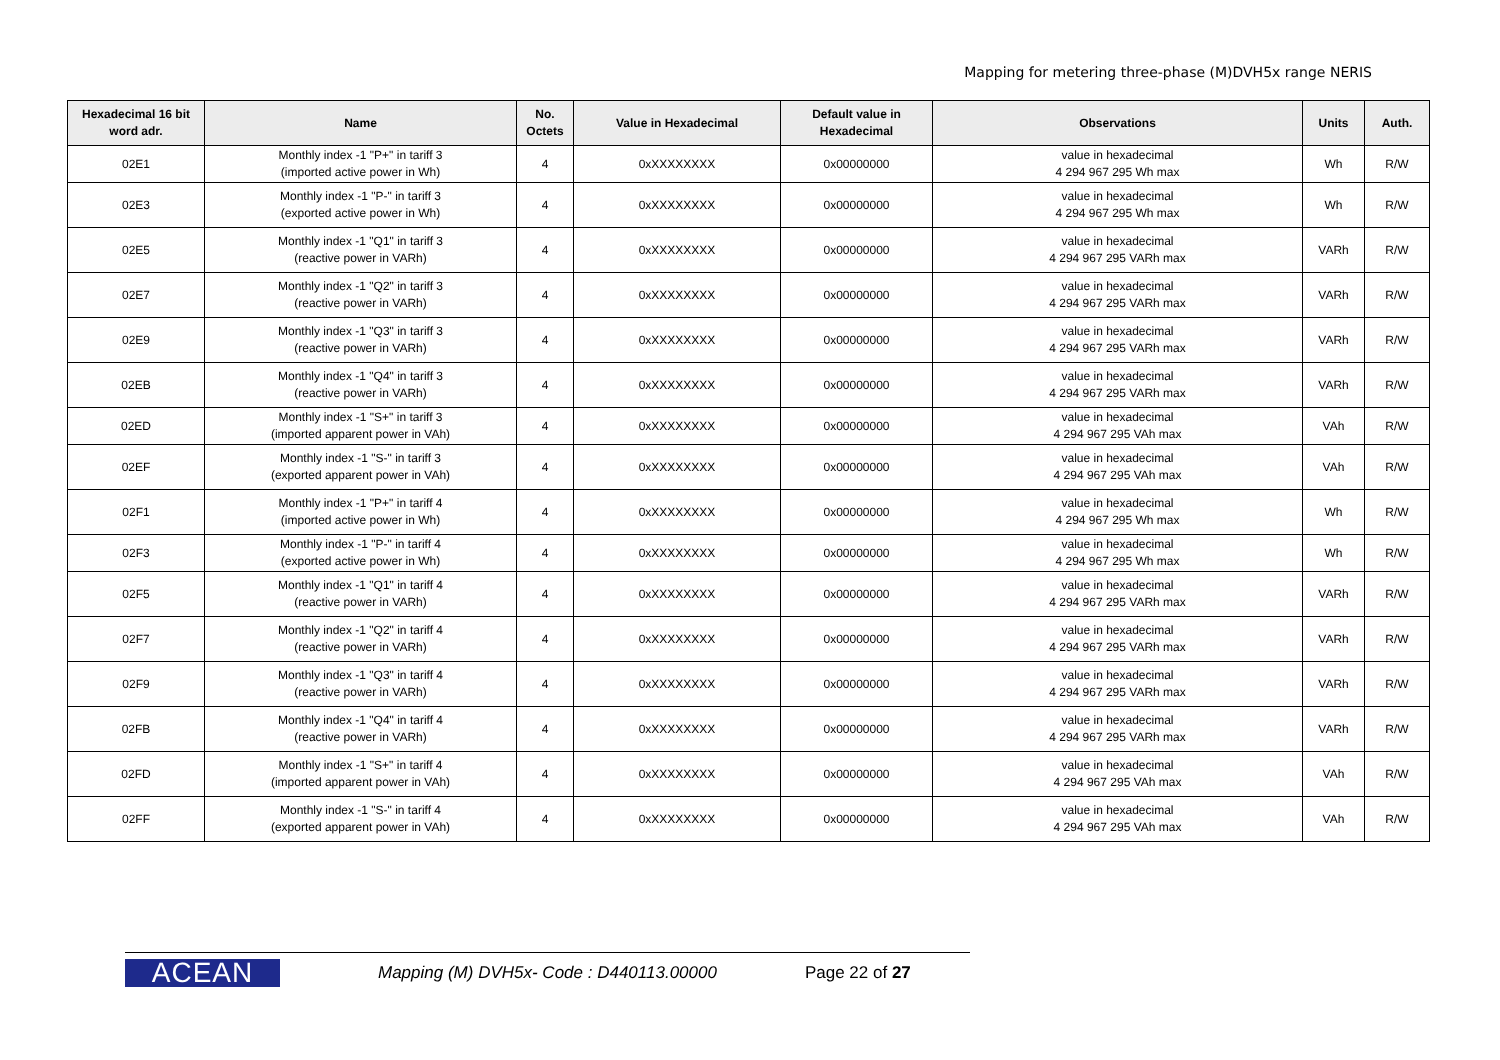Mapping for metering three-phase (M)DVH5x range NERIS
| Hexadecimal 16 bit word adr. | Name | No. Octets | Value in Hexadecimal | Default value in Hexadecimal | Observations | Units | Auth. |
| --- | --- | --- | --- | --- | --- | --- | --- |
| 02E1 | Monthly index -1 "P+" in tariff 3 (imported active power in Wh) | 4 | 0xXXXXXXXX | 0x00000000 | value in hexadecimal 4 294 967 295 Wh max | Wh | R/W |
| 02E3 | Monthly index -1 "P-" in tariff 3 (exported active power in Wh) | 4 | 0xXXXXXXXX | 0x00000000 | value in hexadecimal 4 294 967 295 Wh max | Wh | R/W |
| 02E5 | Monthly index -1 "Q1" in tariff 3 (reactive power in VARh) | 4 | 0xXXXXXXXX | 0x00000000 | value in hexadecimal 4 294 967 295 VARh max | VARh | R/W |
| 02E7 | Monthly index -1 "Q2" in tariff 3 (reactive power in VARh) | 4 | 0xXXXXXXXX | 0x00000000 | value in hexadecimal 4 294 967 295 VARh max | VARh | R/W |
| 02E9 | Monthly index -1 "Q3" in tariff 3 (reactive power in VARh) | 4 | 0xXXXXXXXX | 0x00000000 | value in hexadecimal 4 294 967 295 VARh max | VARh | R/W |
| 02EB | Monthly index -1 "Q4" in tariff 3 (reactive power in VARh) | 4 | 0xXXXXXXXX | 0x00000000 | value in hexadecimal 4 294 967 295 VARh max | VARh | R/W |
| 02ED | Monthly index -1 "S+" in tariff 3 (imported apparent power in VAh) | 4 | 0xXXXXXXXX | 0x00000000 | value in hexadecimal 4 294 967 295 VAh max | VAh | R/W |
| 02EF | Monthly index -1 "S-" in tariff 3 (exported apparent power in VAh) | 4 | 0xXXXXXXXX | 0x00000000 | value in hexadecimal 4 294 967 295 VAh max | VAh | R/W |
| 02F1 | Monthly index -1 "P+" in tariff 4 (imported active power in Wh) | 4 | 0xXXXXXXXX | 0x00000000 | value in hexadecimal 4 294 967 295 Wh max | Wh | R/W |
| 02F3 | Monthly index -1 "P-" in tariff 4 (exported active power in Wh) | 4 | 0xXXXXXXXX | 0x00000000 | value in hexadecimal 4 294 967 295 Wh max | Wh | R/W |
| 02F5 | Monthly index -1 "Q1" in tariff 4 (reactive power in VARh) | 4 | 0xXXXXXXXX | 0x00000000 | value in hexadecimal 4 294 967 295 VARh max | VARh | R/W |
| 02F7 | Monthly index -1 "Q2" in tariff 4 (reactive power in VARh) | 4 | 0xXXXXXXXX | 0x00000000 | value in hexadecimal 4 294 967 295 VARh max | VARh | R/W |
| 02F9 | Monthly index -1 "Q3" in tariff 4 (reactive power in VARh) | 4 | 0xXXXXXXXX | 0x00000000 | value in hexadecimal 4 294 967 295 VARh max | VARh | R/W |
| 02FB | Monthly index -1 "Q4" in tariff 4 (reactive power in VARh) | 4 | 0xXXXXXXXX | 0x00000000 | value in hexadecimal 4 294 967 295 VARh max | VARh | R/W |
| 02FD | Monthly index -1 "S+" in tariff 4 (imported apparent power in VAh) | 4 | 0xXXXXXXXX | 0x00000000 | value in hexadecimal 4 294 967 295 VAh max | VAh | R/W |
| 02FF | Monthly index -1 "S-" in tariff 4 (exported apparent power in VAh) | 4 | 0xXXXXXXXX | 0x00000000 | value in hexadecimal 4 294 967 295 VAh max | VAh | R/W |
ACEAN
Mapping (M) DVH5x- Code : D440113.00000
Page 22 of 27